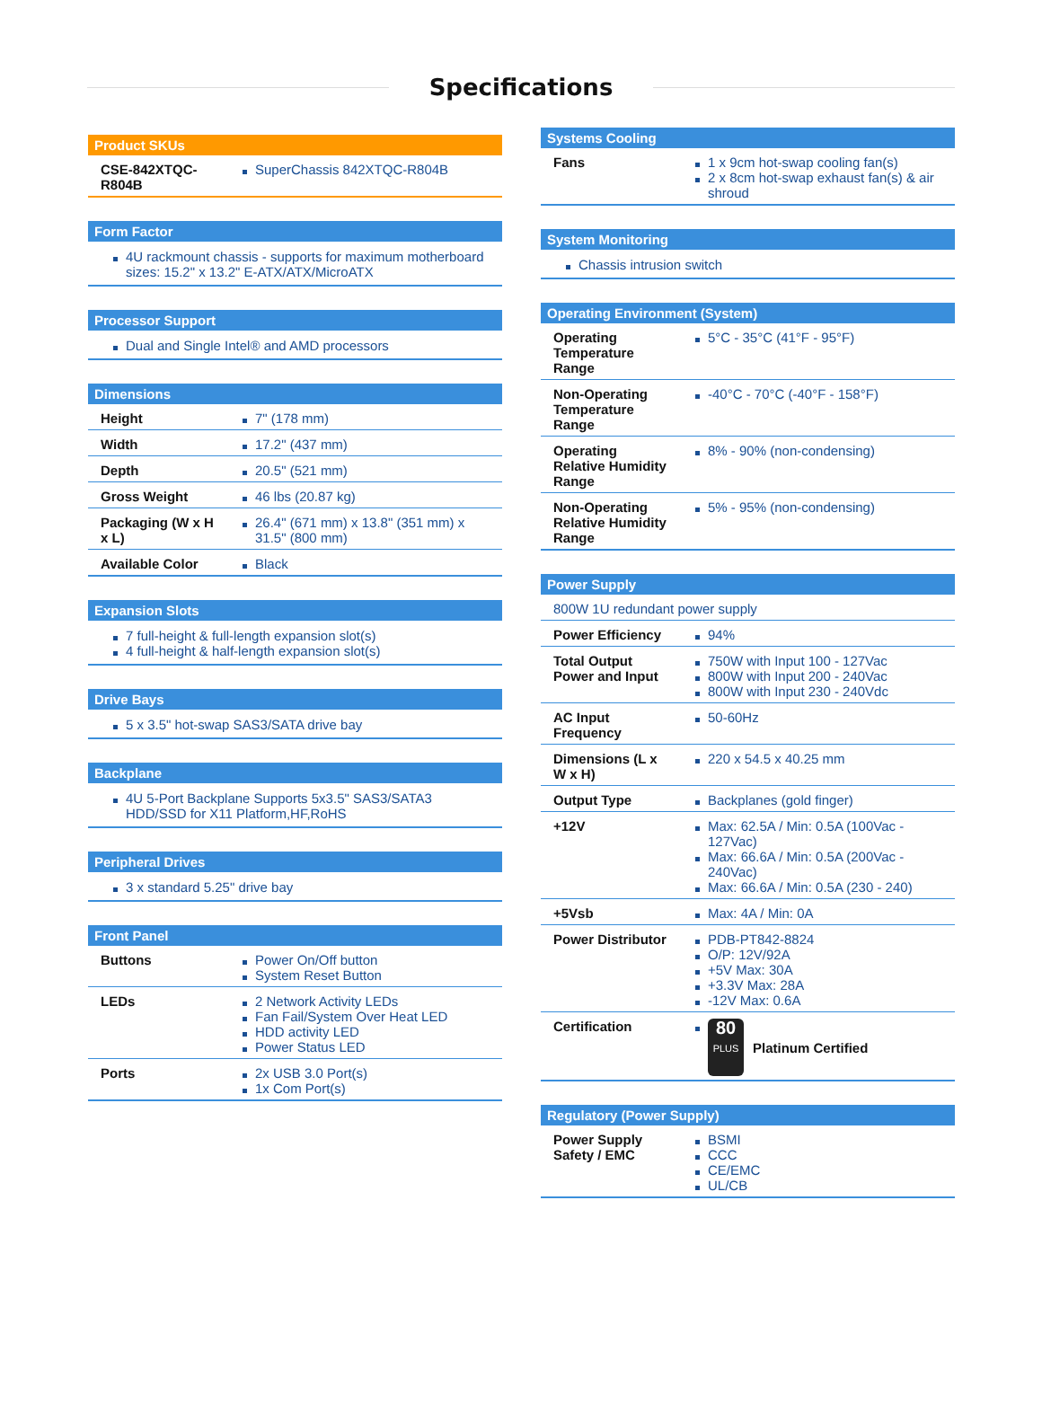Specifications
Product SKUs
| CSE-842XTQC-R804B | SuperChassis 842XTQC-R804B |
Form Factor
4U rackmount chassis - supports for maximum motherboard sizes: 15.2" x 13.2" E-ATX/ATX/MicroATX
Processor Support
Dual and Single Intel® and AMD processors
Dimensions
| Height | 7" (178 mm) |
| Width | 17.2" (437 mm) |
| Depth | 20.5" (521 mm) |
| Gross Weight | 46 lbs (20.87 kg) |
| Packaging (W x H x L) | 26.4" (671 mm) x 13.8" (351 mm) x 31.5" (800 mm) |
| Available Color | Black |
Expansion Slots
7 full-height & full-length expansion slot(s)
4 full-height & half-length expansion slot(s)
Drive Bays
5 x 3.5" hot-swap SAS3/SATA drive bay
Backplane
4U 5-Port Backplane Supports 5x3.5" SAS3/SATA3 HDD/SSD for X11 Platform,HF,RoHS
Peripheral Drives
3 x standard 5.25" drive bay
Front Panel
| Buttons | Power On/Off button System Reset Button |
| LEDs | 2 Network Activity LEDs Fan Fail/System Over Heat LED HDD activity LED Power Status LED |
| Ports | 2x USB 3.0 Port(s) 1x Com Port(s) |
Systems Cooling
| Fans | 1 x 9cm hot-swap cooling fan(s) 2 x 8cm hot-swap exhaust fan(s) & air shroud |
System Monitoring
Chassis intrusion switch
Operating Environment (System)
| Operating Temperature Range | 5°C - 35°C (41°F - 95°F) |
| Non-Operating Temperature Range | -40°C - 70°C (-40°F - 158°F) |
| Operating Relative Humidity Range | 8% - 90% (non-condensing) |
| Non-Operating Relative Humidity Range | 5% - 95% (non-condensing) |
Power Supply
| 800W 1U redundant power supply | |
| Power Efficiency | 94% |
| Total Output Power and Input | 750W with Input 100 - 127Vac 800W with Input 200 - 240Vac 800W with Input 230 - 240Vdc |
| AC Input Frequency | 50-60Hz |
| Dimensions (L x W x H) | 220 x 54.5 x 40.25 mm |
| Output Type | Backplanes (gold finger) |
| +12V | Max: 62.5A / Min: 0.5A (100Vac - 127Vac) Max: 66.6A / Min: 0.5A (200Vac - 240Vac) Max: 66.6A / Min: 0.5A (230 - 240) |
| +5Vsb | Max: 4A / Min: 0A |
| Power Distributor | PDB-PT842-8824 O/P: 12V/92A +5V Max: 30A +3.3V Max: 28A -12V Max: 0.6A |
| Certification | 80 PLUS Platinum Certified |
Regulatory (Power Supply)
| Power Supply Safety / EMC | BSMI CCC CE/EMC UL/CB |